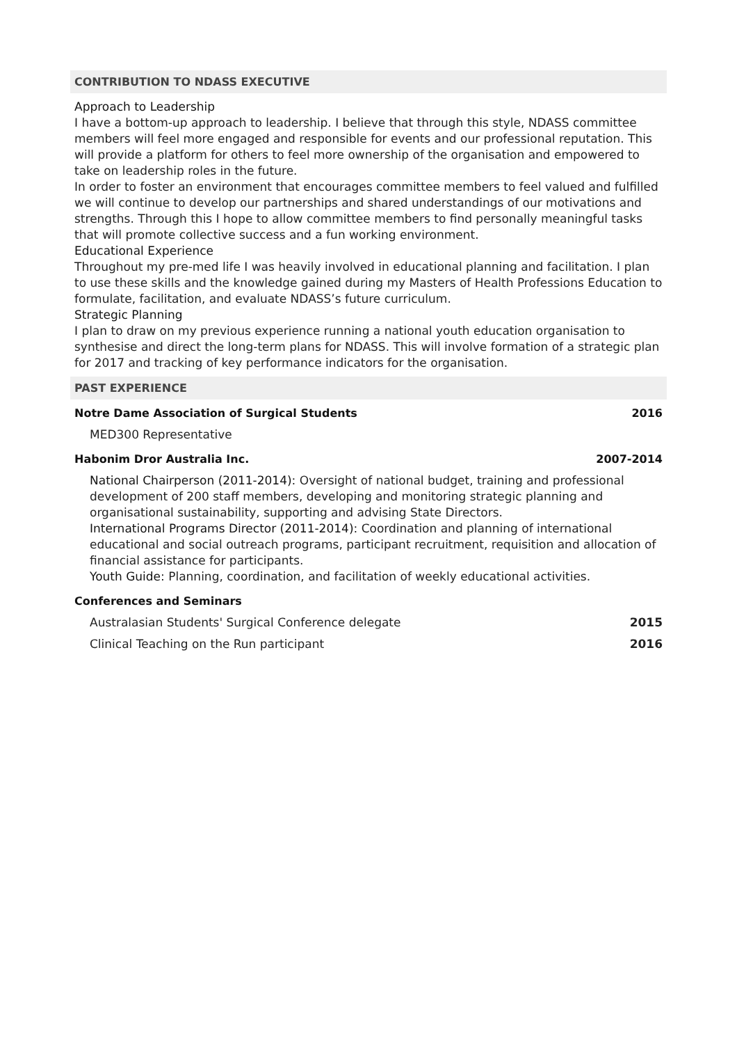CONTRIBUTION TO NDASS EXECUTIVE
Approach to Leadership
I have a bottom-up approach to leadership. I believe that through this style, NDASS committee members will feel more engaged and responsible for events and our professional reputation. This will provide a platform for others to feel more ownership of the organisation and empowered to take on leadership roles in the future.
In order to foster an environment that encourages committee members to feel valued and fulfilled we will continue to develop our partnerships and shared understandings of our motivations and strengths. Through this I hope to allow committee members to find personally meaningful tasks that will promote collective success and a fun working environment.
Educational Experience
Throughout my pre-med life I was heavily involved in educational planning and facilitation. I plan to use these skills and the knowledge gained during my Masters of Health Professions Education to formulate, facilitation, and evaluate NDASS’s future curriculum.
Strategic Planning
I plan to draw on my previous experience running a national youth education organisation to synthesise and direct the long-term plans for NDASS. This will involve formation of a strategic plan for 2017 and tracking of key performance indicators for the organisation.
PAST EXPERIENCE
Notre Dame Association of Surgical Students 2016
MED300 Representative
Habonim Dror Australia Inc. 2007-2014
National Chairperson (2011-2014): Oversight of national budget, training and professional development of 200 staff members, developing and monitoring strategic planning and organisational sustainability, supporting and advising State Directors.
International Programs Director (2011-2014): Coordination and planning of international educational and social outreach programs, participant recruitment, requisition and allocation of financial assistance for participants.
Youth Guide: Planning, coordination, and facilitation of weekly educational activities.
Conferences and Seminars
Australasian Students' Surgical Conference delegate 2015
Clinical Teaching on the Run participant 2016